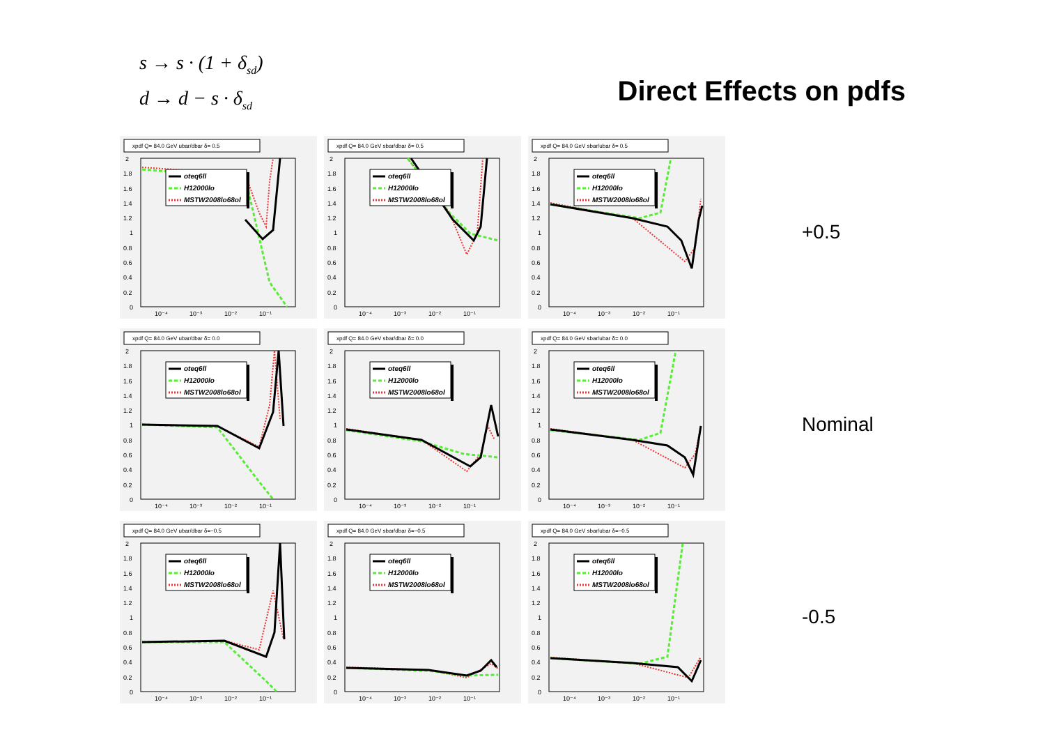s → s · (1 + δ<sub>sd</sub>)
d → d − s · δ<sub>sd</sub>
Direct Effects on pdfs
xpdf Q= 84.0 GeV ubar/dbar δ= 0.5
2
1.8
1.6
1.4
1.2
1
0.8
0.6
0.4
0.2
0
10⁻⁴
10⁻³
10⁻²
10⁻¹
oteq6ll
H12000lo
MSTW2008lo68ol
xpdf Q= 84.0 GeV sbar/dbar δ= 0.5
2
1.8
1.6
1.4
1.2
1
0.8
0.6
0.4
0.2
0
10⁻⁴
10⁻³
10⁻²
10⁻¹
oteq6ll
H12000lo
MSTW2008lo68ol
xpdf Q= 84.0 GeV sbar/ubar δ= 0.5
2
1.8
1.6
1.4
1.2
1
0.8
0.6
0.4
0.2
0
10⁻⁴
10⁻³
10⁻²
10⁻¹
oteq6ll
H12000lo
MSTW2008lo68ol
xpdf Q= 84.0 GeV ubar/dbar δ= 0.0
2
1.8
1.6
1.4
1.2
1
0.8
0.6
0.4
0.2
0
10⁻⁴
10⁻³
10⁻²
10⁻¹
oteq6ll
H12000lo
MSTW2008lo68ol
xpdf Q= 84.0 GeV sbar/dbar δ= 0.0
2
1.8
1.6
1.4
1.2
1
0.8
0.6
0.4
0.2
0
10⁻⁴
10⁻³
10⁻²
10⁻¹
oteq6ll
H12000lo
MSTW2008lo68ol
xpdf Q= 84.0 GeV sbar/ubar δ= 0.0
2
1.8
1.6
1.4
1.2
1
0.8
0.6
0.4
0.2
0
10⁻⁴
10⁻³
10⁻²
10⁻¹
oteq6ll
H12000lo
MSTW2008lo68ol
xpdf Q= 84.0 GeV ubar/dbar δ=−0.5
2
1.8
1.6
1.4
1.2
1
0.8
0.6
0.4
0.2
0
10⁻⁴
10⁻³
10⁻²
10⁻¹
oteq6ll
H12000lo
MSTW2008lo68ol
xpdf Q= 84.0 GeV sbar/dbar δ=−0.5
2
1.8
1.6
1.4
1.2
1
0.8
0.6
0.4
0.2
0
10⁻⁴
10⁻³
10⁻²
10⁻¹
oteq6ll
H12000lo
MSTW2008lo68ol
xpdf Q= 84.0 GeV sbar/ubar δ=−0.5
2
1.8
1.6
1.4
1.2
1
0.8
0.6
0.4
0.2
0
10⁻⁴
10⁻³
10⁻²
10⁻¹
oteq6ll
H12000lo
MSTW2008lo68ol
+0.5
Nominal
-0.5